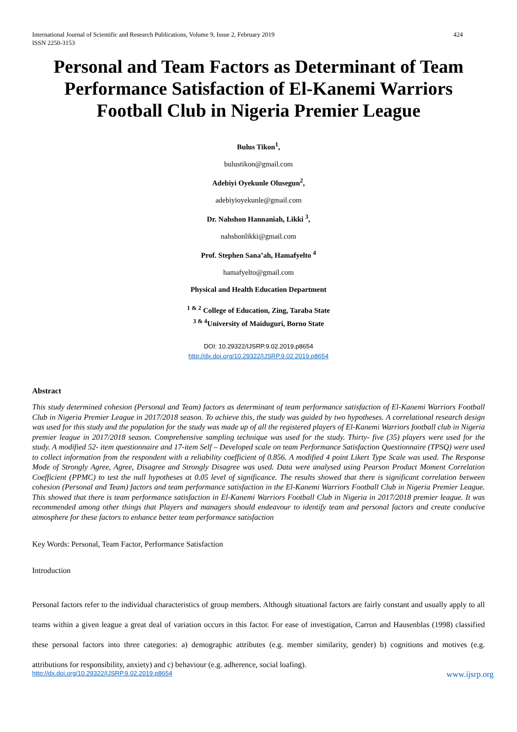International Journal of Scientific and Research Publications, Volume 9, Issue 2, February 2019
ISSN 2250-3153 424
Personal and Team Factors as Determinant of Team Performance Satisfaction of El-Kanemi Warriors Football Club in Nigeria Premier League
Bulus Tikon<sup>1</sup>,
bulustikon@gmail.com
Adebiyi Oyekunle Olusegun<sup>2</sup>,
adebiyioyekunle@gmail.com
Dr. Nahshon Hannaniah, Likki <sup>3</sup>,
nahshonlikki@gmail.com
Prof. Stephen Sana’ah, Hamafyelto <sup>4</sup>
hamafyelto@gmail.com
Physical and Health Education Department
<sup>1 & 2</sup> College of Education, Zing, Taraba State
<sup>3 & 4</sup>University of Maiduguri, Borno State
DOI: 10.29322/IJSRP.9.02.2019.p8654
http://dx.doi.org/10.29322/IJSRP.9.02.2019.p8654
Abstract
This study determined cohesion (Personal and Team) factors as determinant of team performance satisfaction of El-Kanemi Warriors Football Club in Nigeria Premier League in 2017/2018 season. To achieve this, the study was guided by two hypotheses. A correlational research design was used for this study and the population for the study was made up of all the registered players of El-Kanemi Warriors football club in Nigeria premier league in 2017/2018 season. Comprehensive sampling technique was used for the study. Thirty- five (35) players were used for the study. A modified 52- item questionnaire and 17-item Self – Developed scale on team Performance Satisfaction Questionnaire (TPSQ) were used to collect information from the respondent with a reliability coefficient of 0.856. A modified 4 point Likert Type Scale was used. The Response Mode of Strongly Agree, Agree, Disagree and Strongly Disagree was used. Data were analysed using Pearson Product Moment Correlation Coefficient (PPMC) to test the null hypotheses at 0.05 level of significance. The results showed that there is significant correlation between cohesion (Personal and Team) factors and team performance satisfaction in the El-Kanemi Warriors Football Club in Nigeria Premier League. This showed that there is team performance satisfaction in El-Kanemi Warriors Football Club in Nigeria in 2017/2018 premier league. It was recommended among other things that Players and managers should endeavour to identify team and personal factors and create conducive atmosphere for these factors to enhance better team performance satisfaction
Key Words: Personal, Team Factor, Performance Satisfaction
Introduction
Personal factors refer to the individual characteristics of group members. Although situational factors are fairly constant and usually apply to all teams within a given league a great deal of variation occurs in this factor. For ease of investigation, Carron and Hausenblas (1998) classified these personal factors into three categories: a) demographic attributes (e.g. member similarity, gender) b) cognitions and motives (e.g. attributions for responsibility, anxiety) and c) behaviour (e.g. adherence, social loafing).
http://dx.doi.org/10.29322/IJSRP.9.02.2019.p8654 www.ijsrp.org